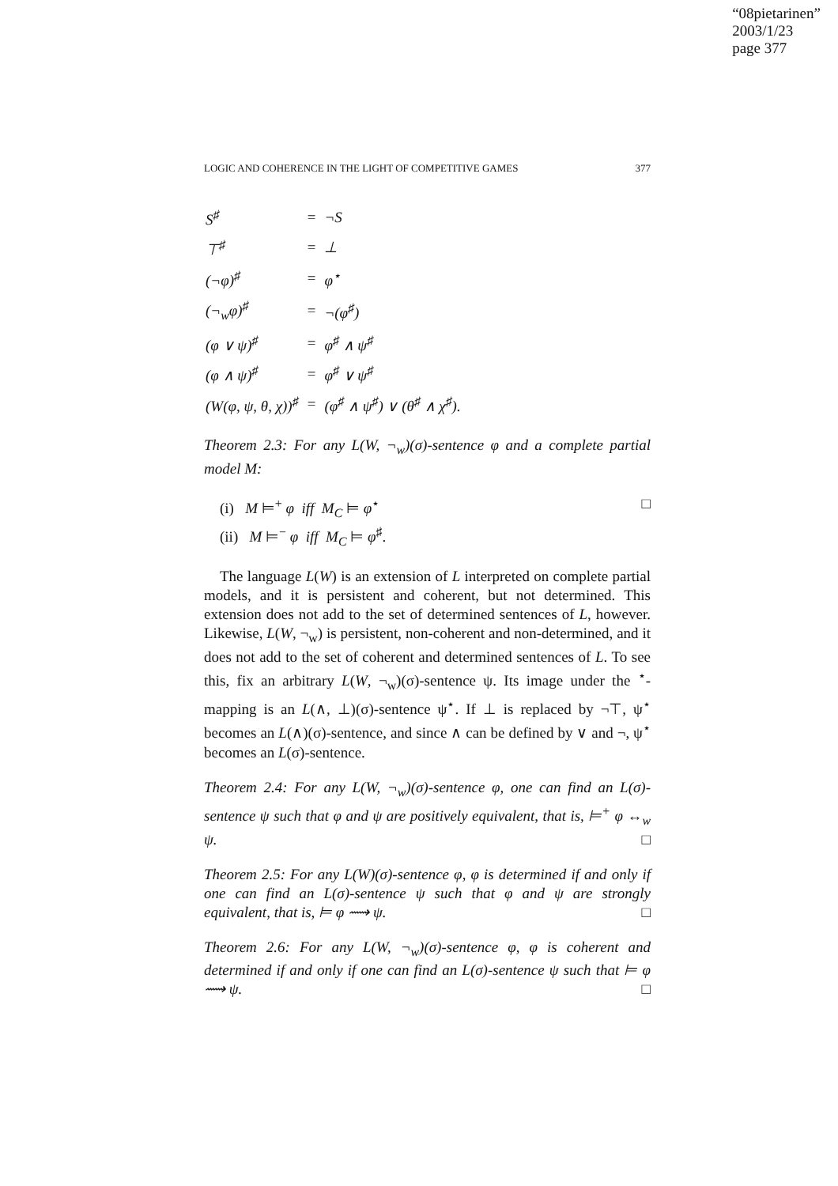“08pietarinen”
2003/1/23
page 377
LOGIC AND COHERENCE IN THE LIGHT OF COMPETITIVE GAMES 377
| S<sup>♯</sup> | = | ¬S |
| ⊤<sup>♯</sup> | = | ⊥ |
| (¬φ)<sup>♯</sup> | = | φ<sup>⋆</sup> |
| (¬<sub>w</sub>φ)<sup>♯</sup> | = | ¬(φ<sup>♯</sup>) |
| (φ ∨ ψ)<sup>♯</sup> | = | φ<sup>♯</sup> ∧ ψ<sup>♯</sup> |
| (φ ∧ ψ)<sup>♯</sup> | = | φ<sup>♯</sup> ∨ ψ<sup>♯</sup> |
| (W(φ, ψ, θ, χ))<sup>♯</sup> | = | (φ<sup>♯</sup> ∧ ψ<sup>♯</sup>) ∨ (θ<sup>♯</sup> ∧ χ<sup>♯</sup>). |
Theorem 2.3: For any L(W, ¬<sub>w</sub>)(σ)-sentence φ and a complete partial model M:
(i) M ⊨<sup>+</sup> φ iff M<sub>C</sub> ⊨ φ<sup>⋆</sup> □
(ii) M ⊨<sup>−</sup> φ iff M<sub>C</sub> ⊨ φ<sup>♯</sup>.
The language L(W) is an extension of L interpreted on complete partial models, and it is persistent and coherent, but not determined. This extension does not add to the set of determined sentences of L, however. Likewise, L(W, ¬<sub>w</sub>) is persistent, non-coherent and non-determined, and it does not add to the set of coherent and determined sentences of L. To see this, fix an arbitrary L(W, ¬<sub>w</sub>)(σ)-sentence ψ. Its image under the <sup>⋆</sup>-mapping is an L(∧, ⊥)(σ)-sentence ψ<sup>⋆</sup>. If ⊥ is replaced by ¬⊤, ψ<sup>⋆</sup> becomes an L(∧)(σ)-sentence, and since ∧ can be defined by ∨ and ¬, ψ<sup>⋆</sup> becomes an L(σ)-sentence.
Theorem 2.4: For any L(W, ¬<sub>w</sub>)(σ)-sentence φ, one can find an L(σ)-sentence ψ such that φ and ψ are positively equivalent, that is, ⊨<sup>+</sup> φ ↔<sub>w</sub> ψ. □
Theorem 2.5: For any L(W)(σ)-sentence φ, φ is determined if and only if one can find an L(σ)-sentence ψ such that φ and ψ are strongly equivalent, that is, ⊨ φ ⟿ ψ. □
Theorem 2.6: For any L(W, ¬<sub>w</sub>)(σ)-sentence φ, φ is coherent and determined if and only if one can find an L(σ)-sentence ψ such that ⊨ φ ⟿ ψ. □